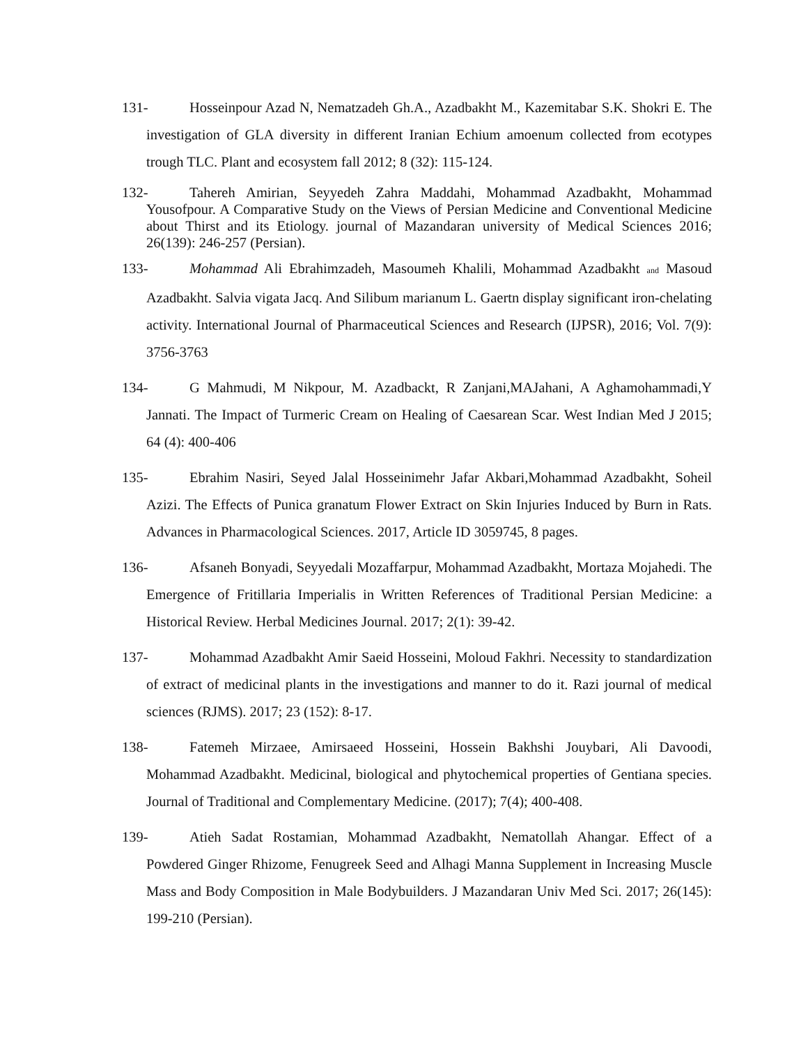131- Hosseinpour Azad N, Nematzadeh Gh.A., Azadbakht M., Kazemitabar S.K. Shokri E. The investigation of GLA diversity in different Iranian Echium amoenum collected from ecotypes trough TLC. Plant and ecosystem fall 2012; 8 (32): 115-124.
132- Tahereh Amirian, Seyyedeh Zahra Maddahi, Mohammad Azadbakht, Mohammad Yousofpour. A Comparative Study on the Views of Persian Medicine and Conventional Medicine about Thirst and its Etiology. journal of Mazandaran university of Medical Sciences 2016; 26(139): 246-257 (Persian).
133- Mohammad Ali Ebrahimzadeh, Masoumeh Khalili, Mohammad Azadbakht and Masoud Azadbakht. Salvia vigata Jacq. And Silibum marianum L. Gaertn display significant iron-chelating activity. International Journal of Pharmaceutical Sciences and Research (IJPSR), 2016; Vol. 7(9): 3756-3763
134- G Mahmudi, M Nikpour, M. Azadbackt, R Zanjani,MAJahani, A Aghamohammadi,Y Jannati. The Impact of Turmeric Cream on Healing of Caesarean Scar. West Indian Med J 2015; 64 (4): 400-406
135- Ebrahim Nasiri, Seyed Jalal Hosseinimehr Jafar Akbari,Mohammad Azadbakht, Soheil Azizi. The Effects of Punica granatum Flower Extract on Skin Injuries Induced by Burn in Rats. Advances in Pharmacological Sciences. 2017, Article ID 3059745, 8 pages.
136- Afsaneh Bonyadi, Seyyedali Mozaffarpur, Mohammad Azadbakht, Mortaza Mojahedi. The Emergence of Fritillaria Imperialis in Written References of Traditional Persian Medicine: a Historical Review. Herbal Medicines Journal. 2017; 2(1): 39-42.
137- Mohammad Azadbakht Amir Saeid Hosseini, Moloud Fakhri. Necessity to standardization of extract of medicinal plants in the investigations and manner to do it. Razi journal of medical sciences (RJMS). 2017; 23 (152): 8-17.
138- Fatemeh Mirzaee, Amirsaeed Hosseini, Hossein Bakhshi Jouybari, Ali Davoodi, Mohammad Azadbakht. Medicinal, biological and phytochemical properties of Gentiana species. Journal of Traditional and Complementary Medicine. (2017); 7(4); 400-408.
139- Atieh Sadat Rostamian, Mohammad Azadbakht, Nematollah Ahangar. Effect of a Powdered Ginger Rhizome, Fenugreek Seed and Alhagi Manna Supplement in Increasing Muscle Mass and Body Composition in Male Bodybuilders. J Mazandaran Univ Med Sci. 2017; 26(145): 199-210 (Persian).